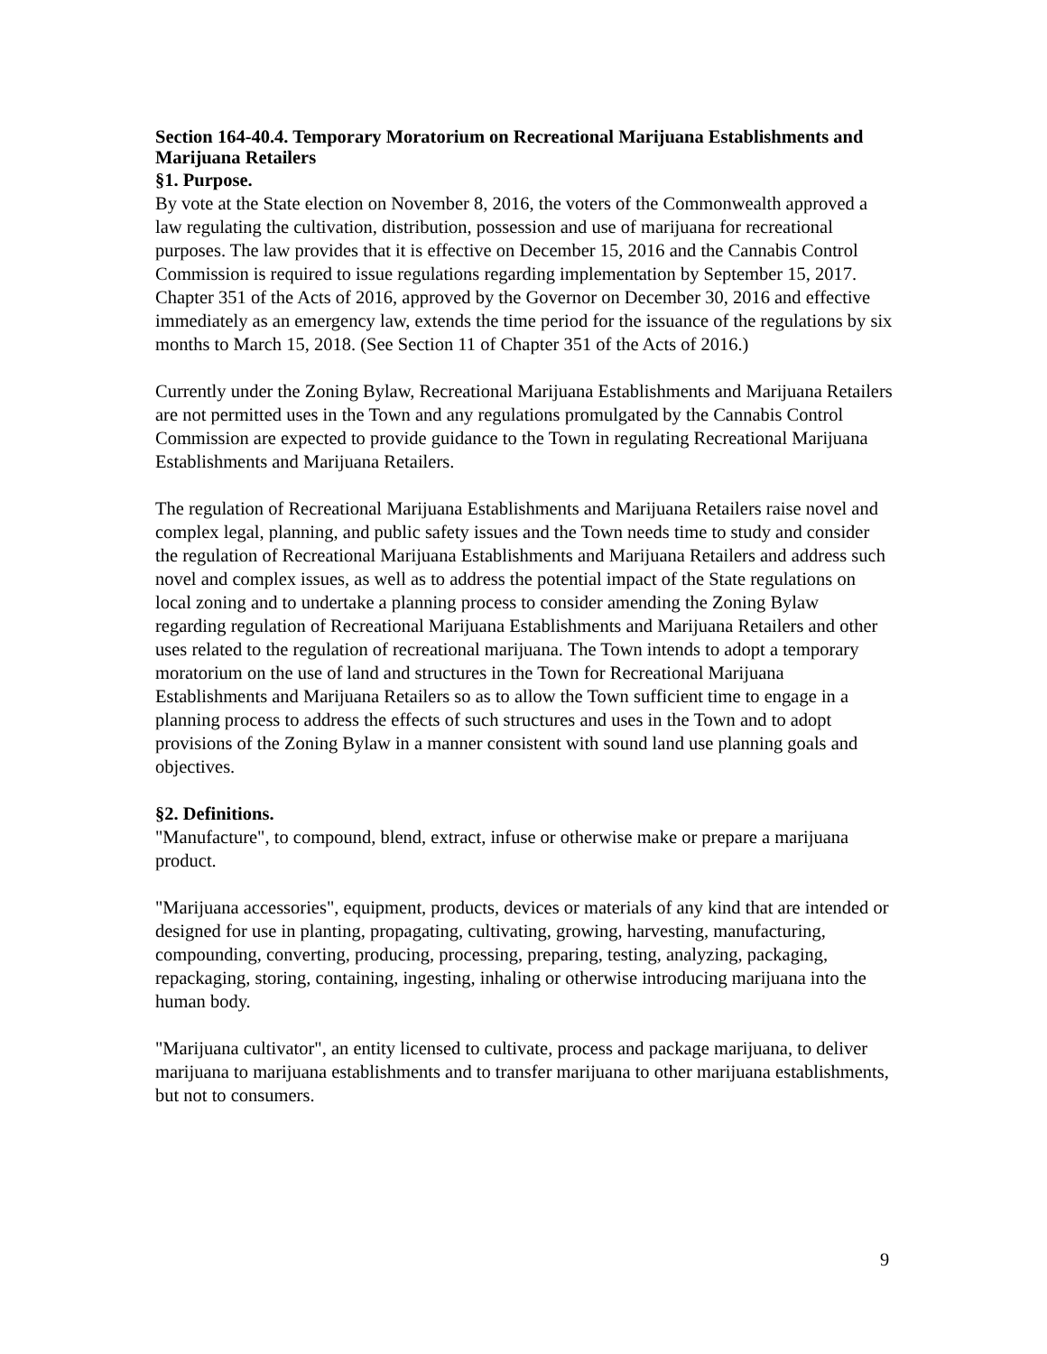Section 164-40.4. Temporary Moratorium on Recreational Marijuana Establishments and Marijuana Retailers
§1. Purpose.
By vote at the State election on November 8, 2016, the voters of the Commonwealth approved a law regulating the cultivation, distribution, possession and use of marijuana for recreational purposes. The law provides that it is effective on December 15, 2016 and the Cannabis Control Commission is required to issue regulations regarding implementation by September 15, 2017. Chapter 351 of the Acts of 2016, approved by the Governor on December 30, 2016 and effective immediately as an emergency law, extends the time period for the issuance of the regulations by six months to March 15, 2018. (See Section 11 of Chapter 351 of the Acts of 2016.)
Currently under the Zoning Bylaw, Recreational Marijuana Establishments and Marijuana Retailers are not permitted uses in the Town and any regulations promulgated by the Cannabis Control Commission are expected to provide guidance to the Town in regulating Recreational Marijuana Establishments and Marijuana Retailers.
The regulation of Recreational Marijuana Establishments and Marijuana Retailers raise novel and complex legal, planning, and public safety issues and the Town needs time to study and consider the regulation of Recreational Marijuana Establishments and Marijuana Retailers and address such novel and complex issues, as well as to address the potential impact of the State regulations on local zoning and to undertake a planning process to consider amending the Zoning Bylaw regarding regulation of Recreational Marijuana Establishments and Marijuana Retailers and other uses related to the regulation of recreational marijuana. The Town intends to adopt a temporary moratorium on the use of land and structures in the Town for Recreational Marijuana Establishments and Marijuana Retailers so as to allow the Town sufficient time to engage in a planning process to address the effects of such structures and uses in the Town and to adopt provisions of the Zoning Bylaw in a manner consistent with sound land use planning goals and objectives.
§2. Definitions.
"Manufacture", to compound, blend, extract, infuse or otherwise make or prepare a marijuana product.
"Marijuana accessories", equipment, products, devices or materials of any kind that are intended or designed for use in planting, propagating, cultivating, growing, harvesting, manufacturing, compounding, converting, producing, processing, preparing, testing, analyzing, packaging, repackaging, storing, containing, ingesting, inhaling or otherwise introducing marijuana into the human body.
"Marijuana cultivator", an entity licensed to cultivate, process and package marijuana, to deliver marijuana to marijuana establishments and to transfer marijuana to other marijuana establishments, but not to consumers.
9